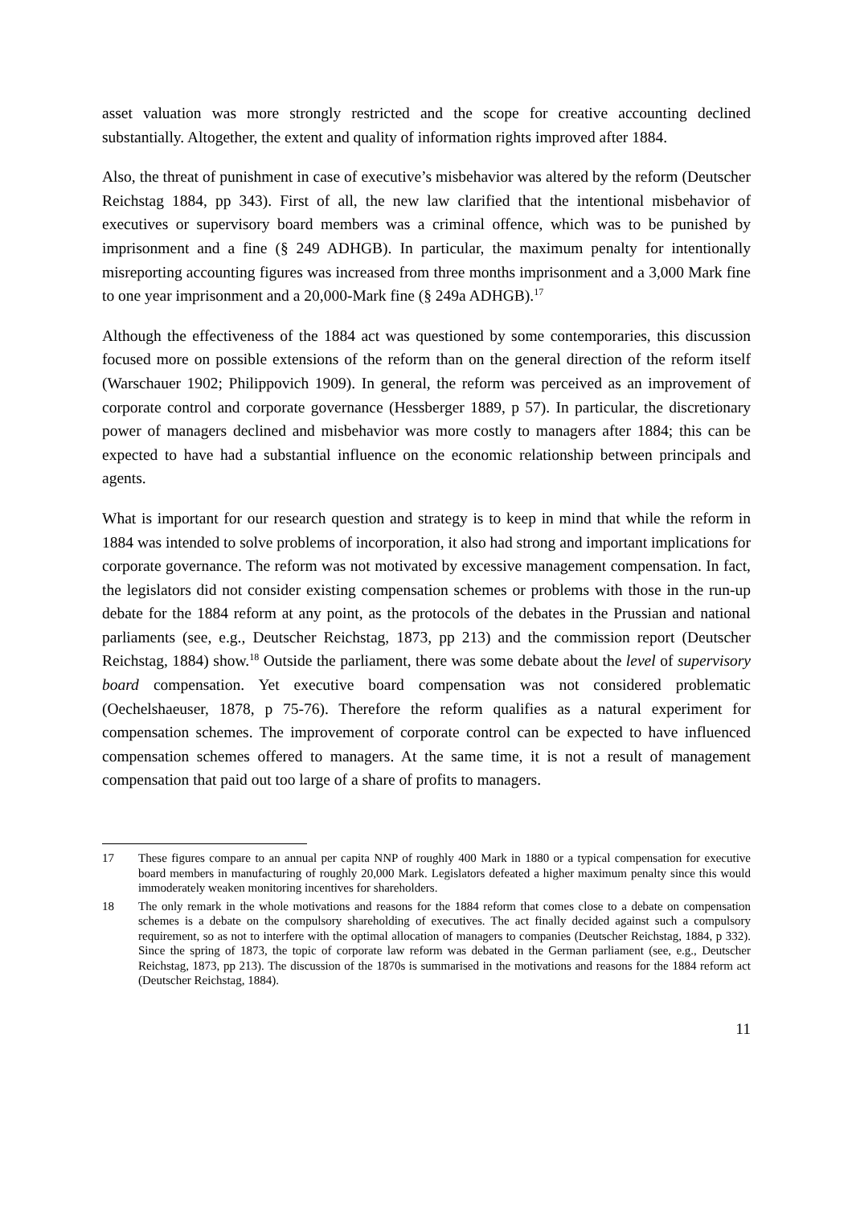asset valuation was more strongly restricted and the scope for creative accounting declined substantially. Altogether, the extent and quality of information rights improved after 1884.
Also, the threat of punishment in case of executive’s misbehavior was altered by the reform (Deutscher Reichstag 1884, pp 343). First of all, the new law clarified that the intentional misbehavior of executives or supervisory board members was a criminal offence, which was to be punished by imprisonment and a fine (§ 249 ADHGB). In particular, the maximum penalty for intentionally misreporting accounting figures was increased from three months imprisonment and a 3,000 Mark fine to one year imprisonment and a 20,000-Mark fine (§ 249a ADHGB).<sup>17</sup>
Although the effectiveness of the 1884 act was questioned by some contemporaries, this discussion focused more on possible extensions of the reform than on the general direction of the reform itself (Warschauer 1902; Philippovich 1909). In general, the reform was perceived as an improvement of corporate control and corporate governance (Hessberger 1889, p 57). In particular, the discretionary power of managers declined and misbehavior was more costly to managers after 1884; this can be expected to have had a substantial influence on the economic relationship between principals and agents.
What is important for our research question and strategy is to keep in mind that while the reform in 1884 was intended to solve problems of incorporation, it also had strong and important implications for corporate governance. The reform was not motivated by excessive management compensation. In fact, the legislators did not consider existing compensation schemes or problems with those in the run-up debate for the 1884 reform at any point, as the protocols of the debates in the Prussian and national parliaments (see, e.g., Deutscher Reichstag, 1873, pp 213) and the commission report (Deutscher Reichstag, 1884) show.<sup>18</sup> Outside the parliament, there was some debate about the level of supervisory board compensation. Yet executive board compensation was not considered problematic (Oechelshaeuser, 1878, p 75-76). Therefore the reform qualifies as a natural experiment for compensation schemes. The improvement of corporate control can be expected to have influenced compensation schemes offered to managers. At the same time, it is not a result of management compensation that paid out too large of a share of profits to managers.
17 These figures compare to an annual per capita NNP of roughly 400 Mark in 1880 or a typical compensation for executive board members in manufacturing of roughly 20,000 Mark. Legislators defeated a higher maximum penalty since this would immoderately weaken monitoring incentives for shareholders.
18 The only remark in the whole motivations and reasons for the 1884 reform that comes close to a debate on compensation schemes is a debate on the compulsory shareholding of executives. The act finally decided against such a compulsory requirement, so as not to interfere with the optimal allocation of managers to companies (Deutscher Reichstag, 1884, p 332). Since the spring of 1873, the topic of corporate law reform was debated in the German parliament (see, e.g., Deutscher Reichstag, 1873, pp 213). The discussion of the 1870s is summarised in the motivations and reasons for the 1884 reform act (Deutscher Reichstag, 1884).
11